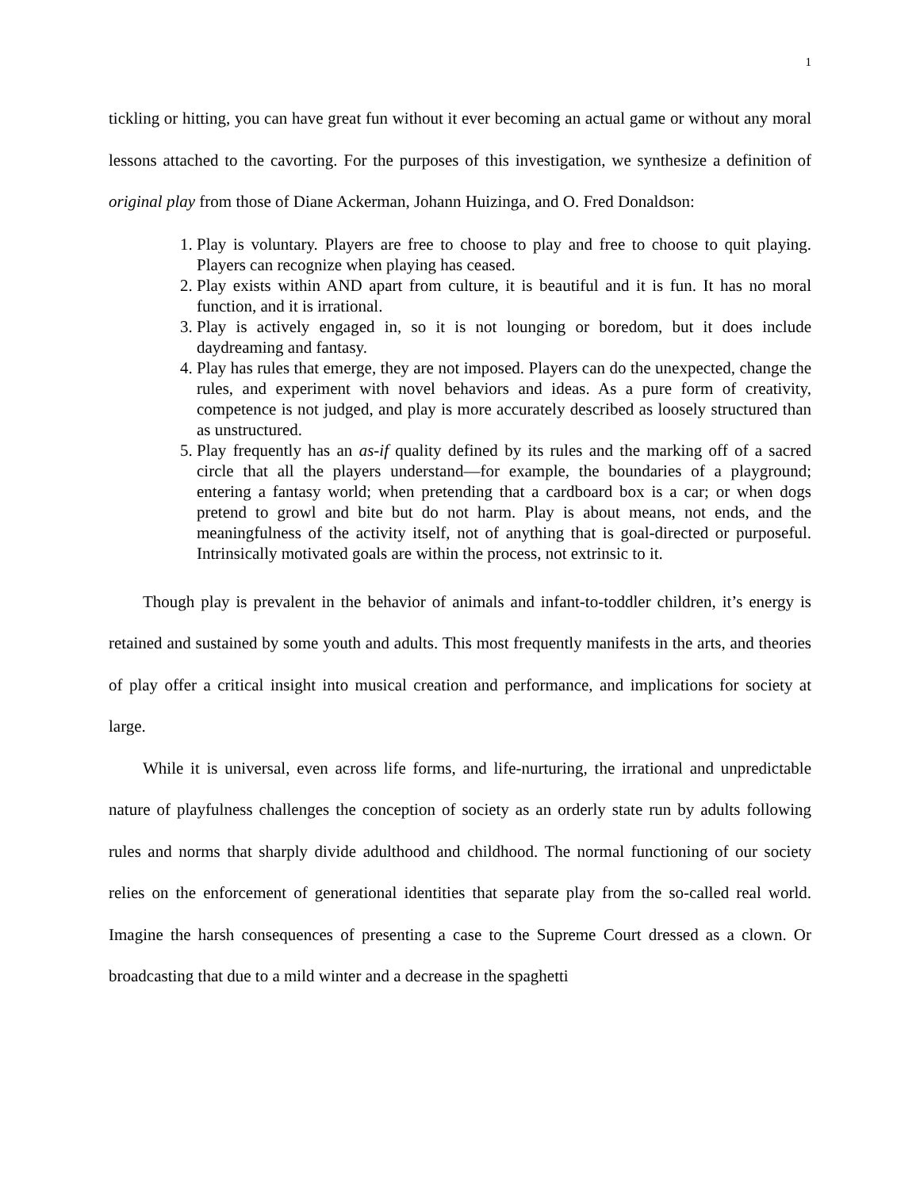1
tickling or hitting, you can have great fun without it ever becoming an actual game or without any moral lessons attached to the cavorting. For the purposes of this investigation, we synthesize a definition of original play from those of Diane Ackerman, Johann Huizinga, and O. Fred Donaldson:
1. Play is voluntary. Players are free to choose to play and free to choose to quit playing. Players can recognize when playing has ceased.
2. Play exists within AND apart from culture, it is beautiful and it is fun. It has no moral function, and it is irrational.
3. Play is actively engaged in, so it is not lounging or boredom, but it does include daydreaming and fantasy.
4. Play has rules that emerge, they are not imposed. Players can do the unexpected, change the rules, and experiment with novel behaviors and ideas. As a pure form of creativity, competence is not judged, and play is more accurately described as loosely structured than as unstructured.
5. Play frequently has an as-if quality defined by its rules and the marking off of a sacred circle that all the players understand—for example, the boundaries of a playground; entering a fantasy world; when pretending that a cardboard box is a car; or when dogs pretend to growl and bite but do not harm. Play is about means, not ends, and the meaningfulness of the activity itself, not of anything that is goal-directed or purposeful. Intrinsically motivated goals are within the process, not extrinsic to it.
Though play is prevalent in the behavior of animals and infant-to-toddler children, it’s energy is retained and sustained by some youth and adults. This most frequently manifests in the arts, and theories of play offer a critical insight into musical creation and performance, and implications for society at large.
While it is universal, even across life forms, and life-nurturing, the irrational and unpredictable nature of playfulness challenges the conception of society as an orderly state run by adults following rules and norms that sharply divide adulthood and childhood. The normal functioning of our society relies on the enforcement of generational identities that separate play from the so-called real world. Imagine the harsh consequences of presenting a case to the Supreme Court dressed as a clown. Or broadcasting that due to a mild winter and a decrease in the spaghetti